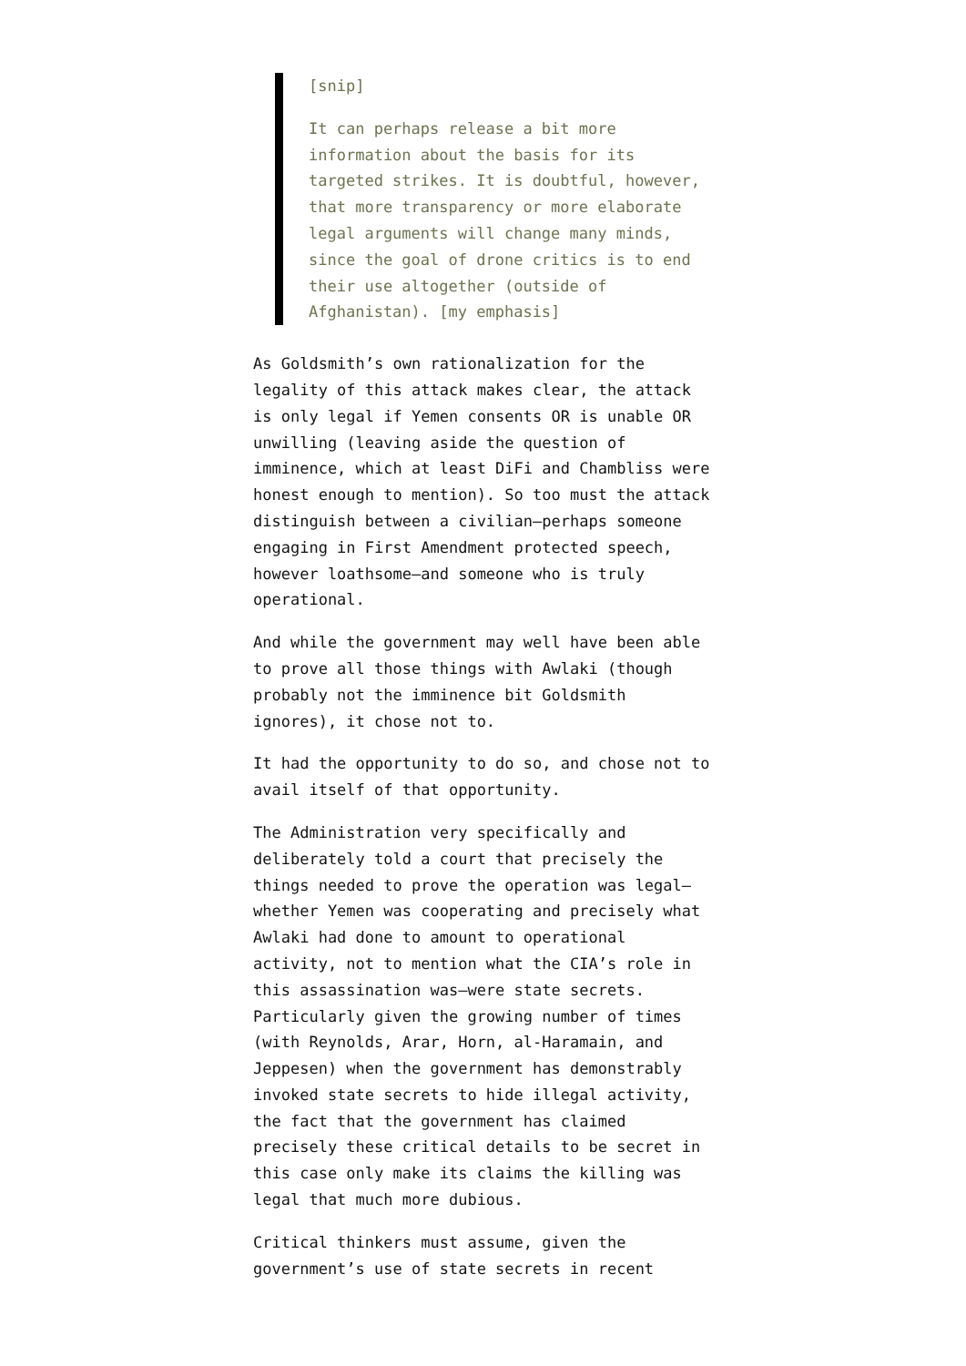[snip]
It can perhaps release a bit more information about the basis for its targeted strikes. It is doubtful, however, that more transparency or more elaborate legal arguments will change many minds, since the goal of drone critics is to end their use altogether (outside of Afghanistan). [my emphasis]
As Goldsmith’s own rationalization for the legality of this attack makes clear, the attack is only legal if Yemen consents OR is unable OR unwilling (leaving aside the question of imminence, which at least DiFi and Chambliss were honest enough to mention). So too must the attack distinguish between a civilian–perhaps someone engaging in First Amendment protected speech, however loathsome–and someone who is truly operational.
And while the government may well have been able to prove all those things with Awlaki (though probably not the imminence bit Goldsmith ignores), it chose not to.
It had the opportunity to do so, and chose not to avail itself of that opportunity.
The Administration very specifically and deliberately told a court that precisely the things needed to prove the operation was legal–whether Yemen was cooperating and precisely what Awlaki had done to amount to operational activity, not to mention what the CIA’s role in this assassination was–were state secrets. Particularly given the growing number of times (with Reynolds, Arar, Horn, al-Haramain, and Jeppesen) when the government has demonstrably invoked state secrets to hide illegal activity, the fact that the government has claimed precisely these critical details to be secret in this case only make its claims the killing was legal that much more dubious.
Critical thinkers must assume, given the government’s use of state secrets in recent